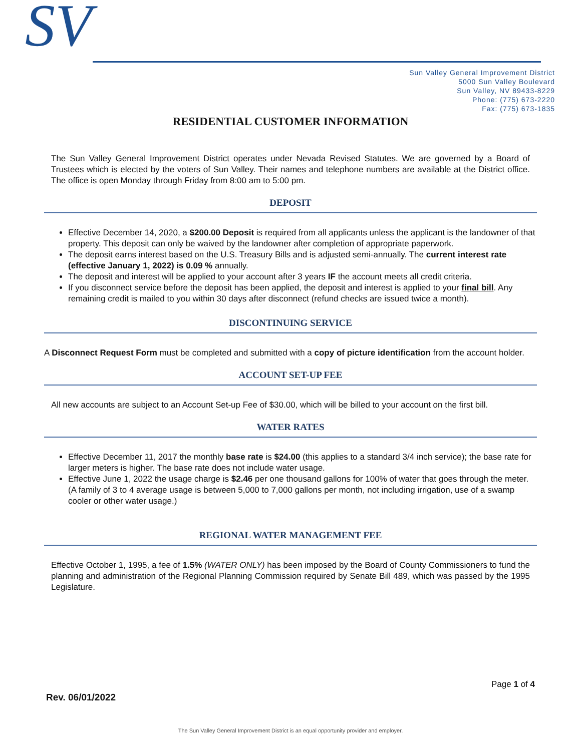SV
Sun Valley General Improvement District
5000 Sun Valley Boulevard
Sun Valley, NV 89433-8229
Phone: (775) 673-2220
Fax: (775) 673-1835
RESIDENTIAL CUSTOMER INFORMATION
The Sun Valley General Improvement District operates under Nevada Revised Statutes. We are governed by a Board of Trustees which is elected by the voters of Sun Valley. Their names and telephone numbers are available at the District office. The office is open Monday through Friday from 8:00 am to 5:00 pm.
DEPOSIT
Effective December 14, 2020, a $200.00 Deposit is required from all applicants unless the applicant is the landowner of that property. This deposit can only be waived by the landowner after completion of appropriate paperwork.
The deposit earns interest based on the U.S. Treasury Bills and is adjusted semi-annually. The current interest rate (effective January 1, 2022) is 0.09 % annually.
The deposit and interest will be applied to your account after 3 years IF the account meets all credit criteria.
If you disconnect service before the deposit has been applied, the deposit and interest is applied to your final bill. Any remaining credit is mailed to you within 30 days after disconnect (refund checks are issued twice a month).
DISCONTINUING SERVICE
A Disconnect Request Form must be completed and submitted with a copy of picture identification from the account holder.
ACCOUNT SET-UP FEE
All new accounts are subject to an Account Set-up Fee of $30.00, which will be billed to your account on the first bill.
WATER RATES
Effective December 11, 2017 the monthly base rate is $24.00 (this applies to a standard 3/4 inch service); the base rate for larger meters is higher. The base rate does not include water usage.
Effective June 1, 2022 the usage charge is $2.46 per one thousand gallons for 100% of water that goes through the meter. (A family of 3 to 4 average usage is between 5,000 to 7,000 gallons per month, not including irrigation, use of a swamp cooler or other water usage.)
REGIONAL WATER MANAGEMENT FEE
Effective October 1, 1995, a fee of 1.5% (WATER ONLY) has been imposed by the Board of County Commissioners to fund the planning and administration of the Regional Planning Commission required by Senate Bill 489, which was passed by the 1995 Legislature.
Page 1 of 4
Rev. 06/01/2022
The Sun Valley General Improvement District is an equal opportunity provider and employer.